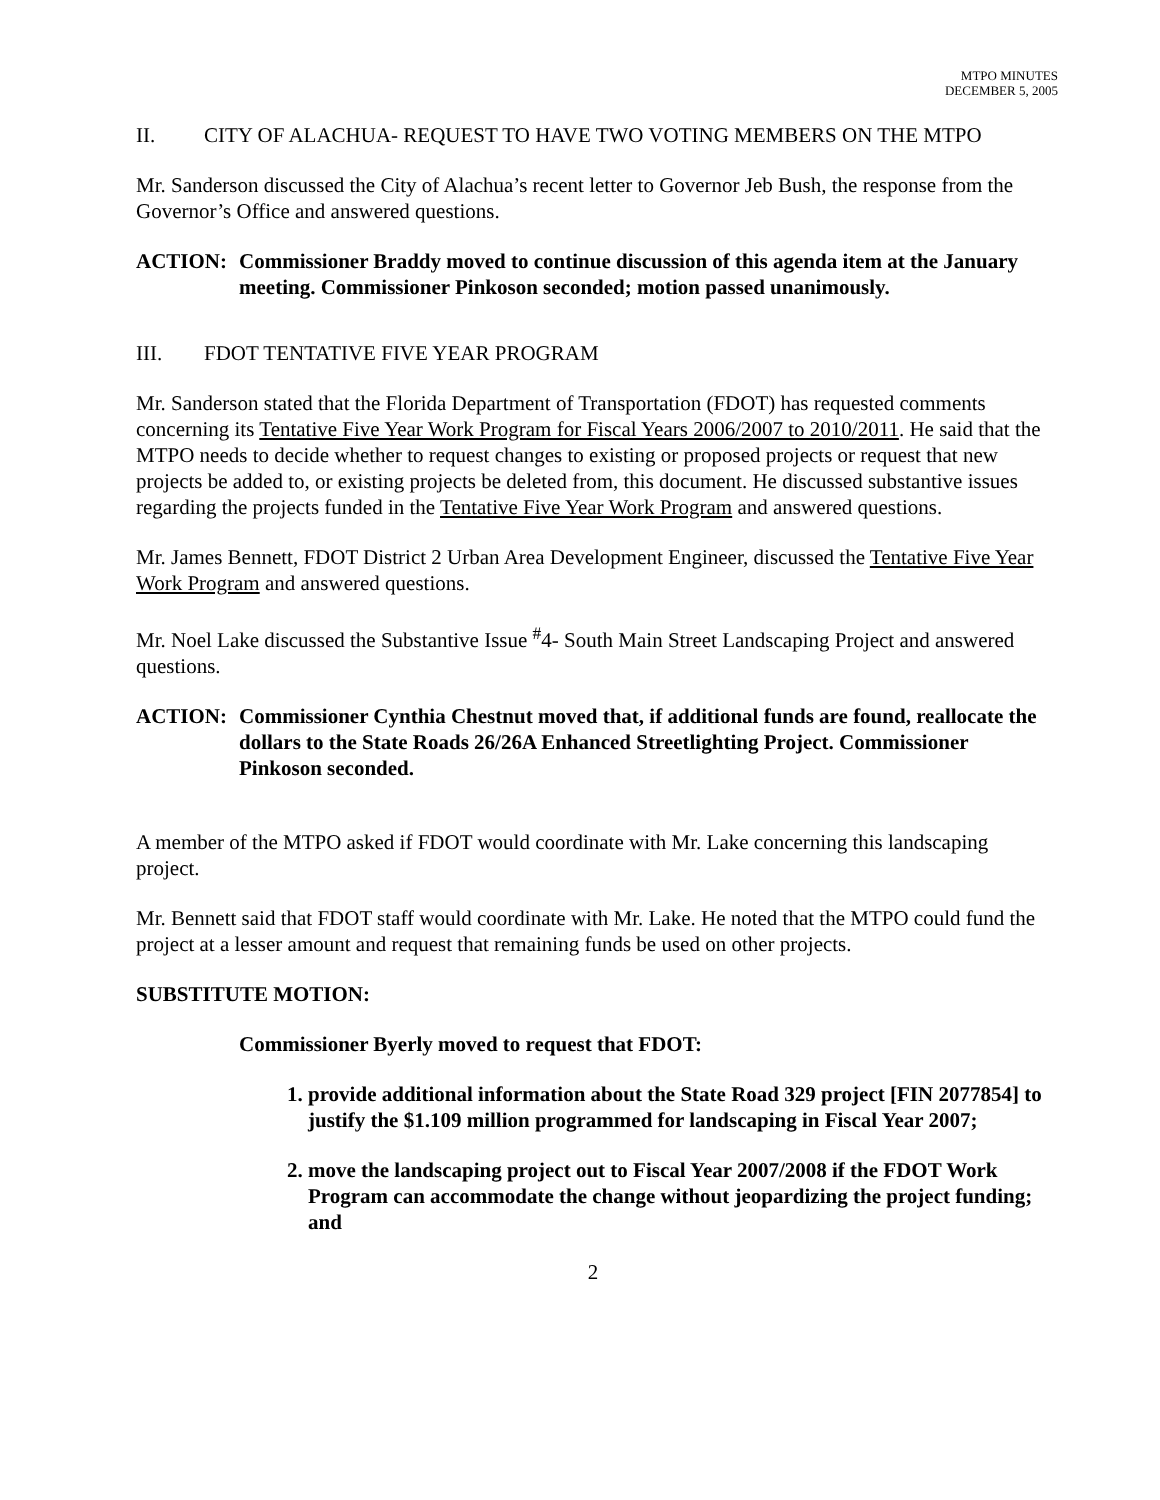MTPO MINUTES
DECEMBER 5, 2005
II. CITY OF ALACHUA- REQUEST TO HAVE TWO VOTING MEMBERS ON THE MTPO
Mr. Sanderson discussed the City of Alachua’s recent letter to Governor Jeb Bush, the response from the Governor’s Office and answered questions.
ACTION: Commissioner Braddy moved to continue discussion of this agenda item at the January meeting. Commissioner Pinkoson seconded; motion passed unanimously.
III. FDOT TENTATIVE FIVE YEAR PROGRAM
Mr. Sanderson stated that the Florida Department of Transportation (FDOT) has requested comments concerning its Tentative Five Year Work Program for Fiscal Years 2006/2007 to 2010/2011. He said that the MTPO needs to decide whether to request changes to existing or proposed projects or request that new projects be added to, or existing projects be deleted from, this document. He discussed substantive issues regarding the projects funded in the Tentative Five Year Work Program and answered questions.
Mr. James Bennett, FDOT District 2 Urban Area Development Engineer, discussed the Tentative Five Year Work Program and answered questions.
Mr. Noel Lake discussed the Substantive Issue <sup>#</sup>4- South Main Street Landscaping Project and answered questions.
ACTION: Commissioner Cynthia Chestnut moved that, if additional funds are found, reallocate the dollars to the State Roads 26/26A Enhanced Streetlighting Project. Commissioner Pinkoson seconded.
A member of the MTPO asked if FDOT would coordinate with Mr. Lake concerning this landscaping project.
Mr. Bennett said that FDOT staff would coordinate with Mr. Lake. He noted that the MTPO could fund the project at a lesser amount and request that remaining funds be used on other projects.
SUBSTITUTE MOTION:
Commissioner Byerly moved to request that FDOT:
1. provide additional information about the State Road 329 project [FIN 2077854] to justify the $1.109 million programmed for landscaping in Fiscal Year 2007;
2. move the landscaping project out to Fiscal Year 2007/2008 if the FDOT Work Program can accommodate the change without jeopardizing the project funding; and
2